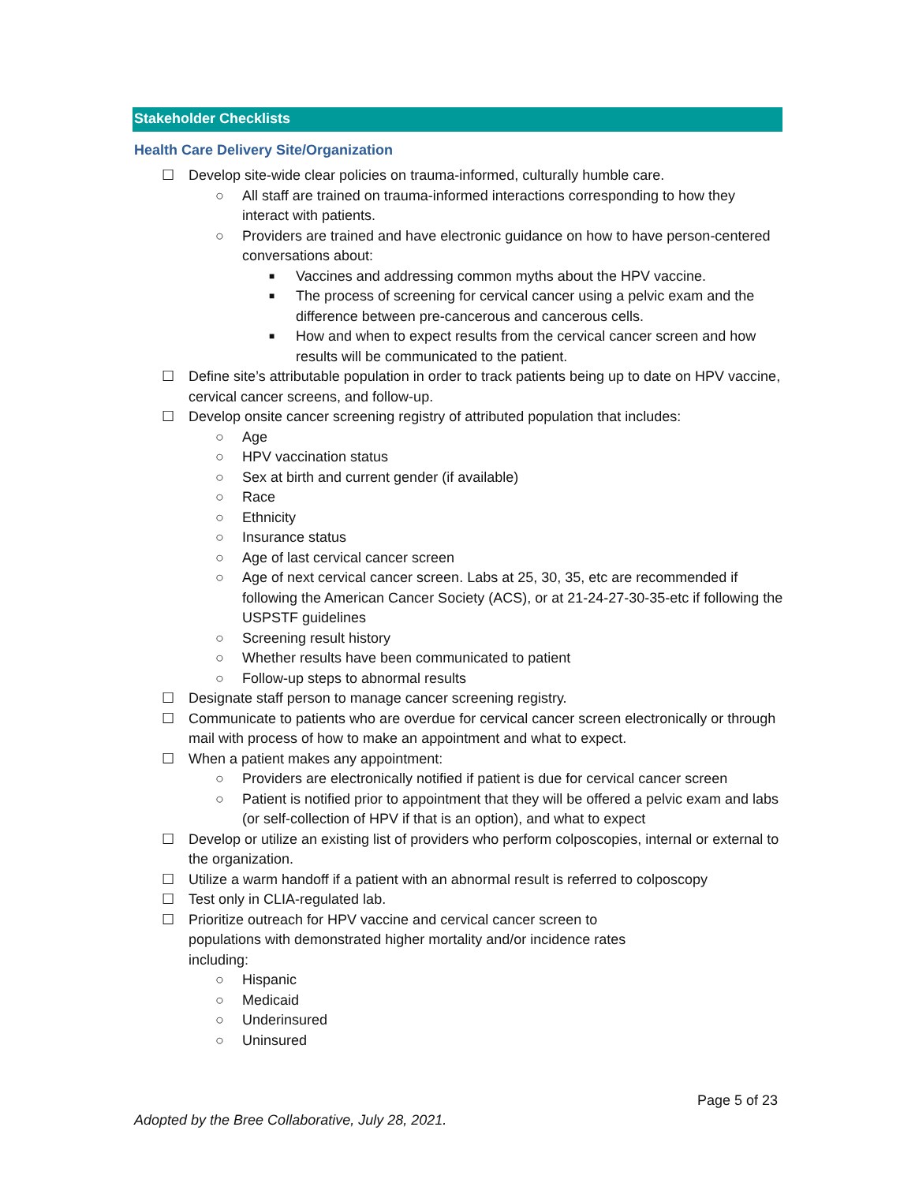Stakeholder Checklists
Health Care Delivery Site/Organization
☐ Develop site-wide clear policies on trauma-informed, culturally humble care.
○ All staff are trained on trauma-informed interactions corresponding to how they interact with patients.
○ Providers are trained and have electronic guidance on how to have person-centered conversations about:
■ Vaccines and addressing common myths about the HPV vaccine.
■ The process of screening for cervical cancer using a pelvic exam and the difference between pre-cancerous and cancerous cells.
■ How and when to expect results from the cervical cancer screen and how results will be communicated to the patient.
☐ Define site’s attributable population in order to track patients being up to date on HPV vaccine, cervical cancer screens, and follow-up.
☐ Develop onsite cancer screening registry of attributed population that includes:
○ Age
○ HPV vaccination status
○ Sex at birth and current gender (if available)
○ Race
○ Ethnicity
○ Insurance status
○ Age of last cervical cancer screen
○ Age of next cervical cancer screen. Labs at 25, 30, 35, etc are recommended if following the American Cancer Society (ACS), or at 21-24-27-30-35-etc if following the USPSTF guidelines
○ Screening result history
○ Whether results have been communicated to patient
○ Follow-up steps to abnormal results
☐ Designate staff person to manage cancer screening registry.
☐ Communicate to patients who are overdue for cervical cancer screen electronically or through mail with process of how to make an appointment and what to expect.
☐ When a patient makes any appointment:
○ Providers are electronically notified if patient is due for cervical cancer screen
○ Patient is notified prior to appointment that they will be offered a pelvic exam and labs (or self-collection of HPV if that is an option), and what to expect
☐ Develop or utilize an existing list of providers who perform colposcopies, internal or external to the organization.
☐ Utilize a warm handoff if a patient with an abnormal result is referred to colposcopy
☐ Test only in CLIA-regulated lab.
☐ Prioritize outreach for HPV vaccine and cervical cancer screen to
populations with demonstrated higher mortality and/or incidence rates
including:
○ Hispanic
○ Medicaid
○ Underinsured
○ Uninsured
Page 5 of 23
Adopted by the Bree Collaborative, July 28, 2021.